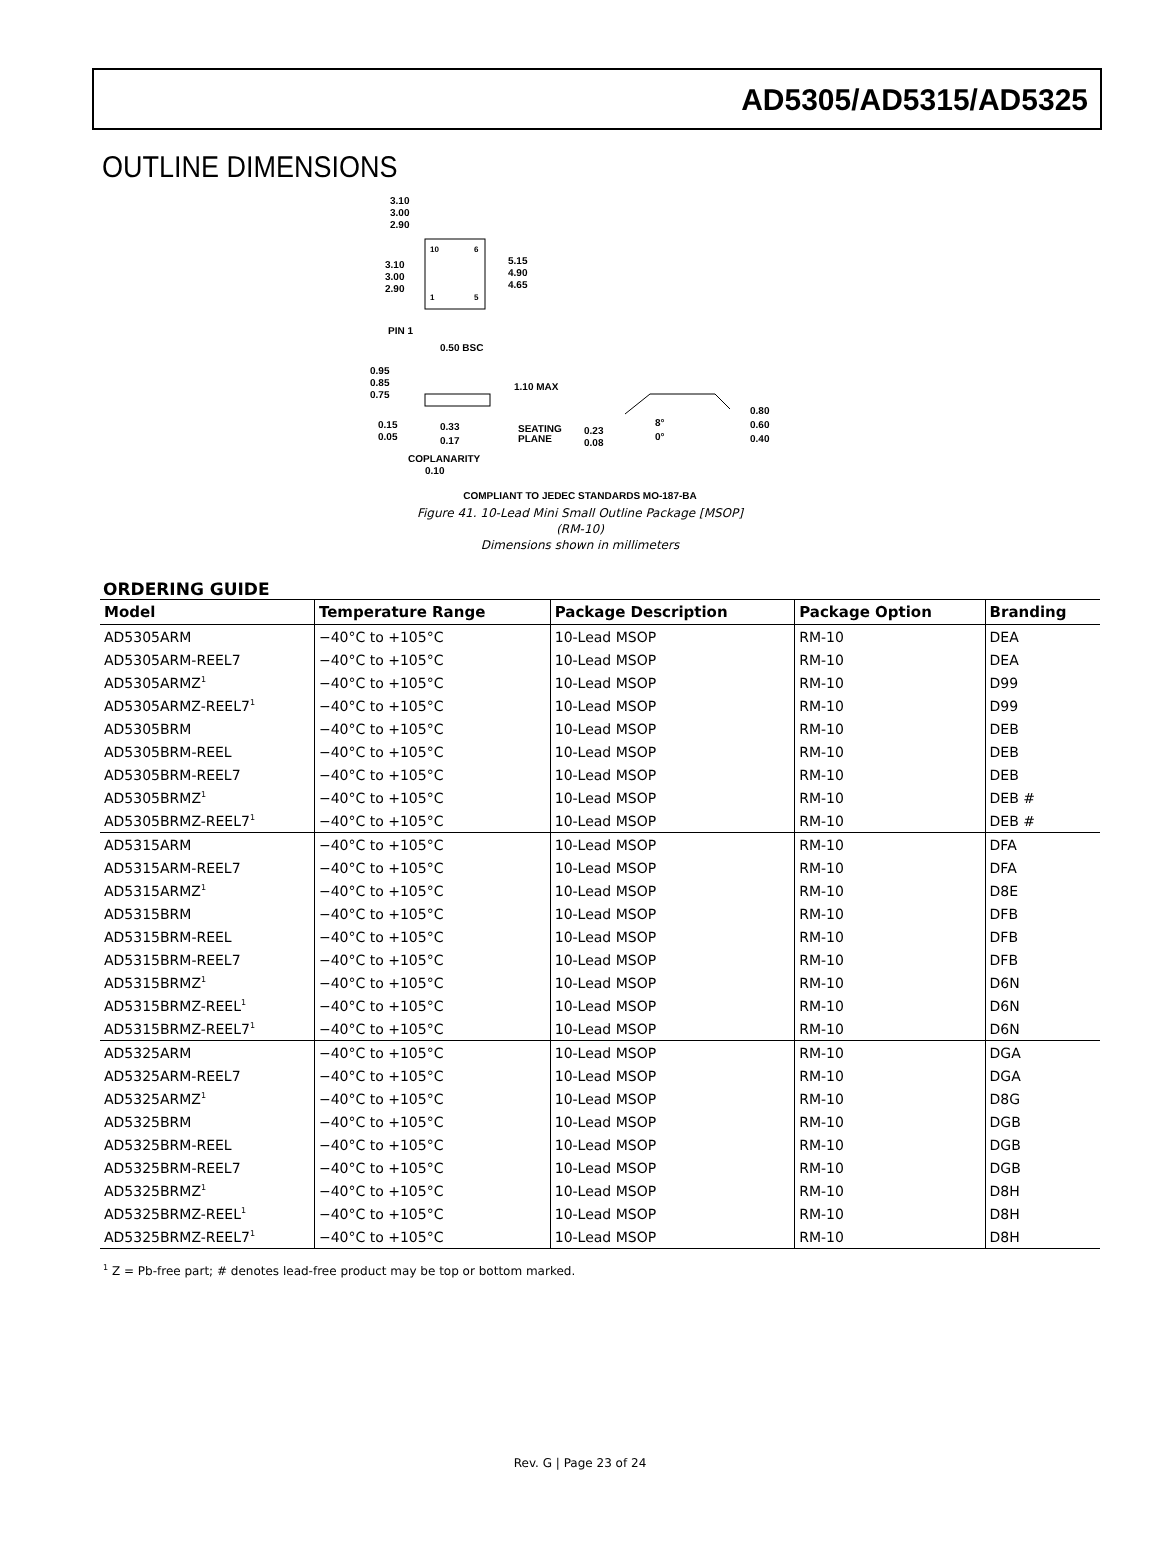AD5305/AD5315/AD5325
OUTLINE DIMENSIONS
3.10
3.00
2.90
3.10
3.00
2.90
5.15
4.90
4.65
10
6
1
5
PIN 1
0.50 BSC
0.95
0.85
0.75
1.10 MAX
0.15
0.05
0.33
0.17
SEATING
PLANE
0.23
0.08
8°
0°
0.80
0.60
0.40
COPLANARITY
0.10
COMPLIANT TO JEDEC STANDARDS MO-187-BA
Figure 41. 10-Lead Mini Small Outline Package [MSOP]
(RM-10)
Dimensions shown in millimeters
ORDERING GUIDE
| Model | Temperature Range | Package Description | Package Option | Branding |
| --- | --- | --- | --- | --- |
| AD5305ARM | −40°C to +105°C | 10-Lead MSOP | RM-10 | DEA |
| AD5305ARM-REEL7 | −40°C to +105°C | 10-Lead MSOP | RM-10 | DEA |
| AD5305ARMZ<sup>1</sup> | −40°C to +105°C | 10-Lead MSOP | RM-10 | D99 |
| AD5305ARMZ-REEL7<sup>1</sup> | −40°C to +105°C | 10-Lead MSOP | RM-10 | D99 |
| AD5305BRM | −40°C to +105°C | 10-Lead MSOP | RM-10 | DEB |
| AD5305BRM-REEL | −40°C to +105°C | 10-Lead MSOP | RM-10 | DEB |
| AD5305BRM-REEL7 | −40°C to +105°C | 10-Lead MSOP | RM-10 | DEB |
| AD5305BRMZ<sup>1</sup> | −40°C to +105°C | 10-Lead MSOP | RM-10 | DEB # |
| AD5305BRMZ-REEL7<sup>1</sup> | −40°C to +105°C | 10-Lead MSOP | RM-10 | DEB # |
| AD5315ARM | −40°C to +105°C | 10-Lead MSOP | RM-10 | DFA |
| AD5315ARM-REEL7 | −40°C to +105°C | 10-Lead MSOP | RM-10 | DFA |
| AD5315ARMZ<sup>1</sup> | −40°C to +105°C | 10-Lead MSOP | RM-10 | D8E |
| AD5315BRM | −40°C to +105°C | 10-Lead MSOP | RM-10 | DFB |
| AD5315BRM-REEL | −40°C to +105°C | 10-Lead MSOP | RM-10 | DFB |
| AD5315BRM-REEL7 | −40°C to +105°C | 10-Lead MSOP | RM-10 | DFB |
| AD5315BRMZ<sup>1</sup> | −40°C to +105°C | 10-Lead MSOP | RM-10 | D6N |
| AD5315BRMZ-REEL<sup>1</sup> | −40°C to +105°C | 10-Lead MSOP | RM-10 | D6N |
| AD5315BRMZ-REEL7<sup>1</sup> | −40°C to +105°C | 10-Lead MSOP | RM-10 | D6N |
| AD5325ARM | −40°C to +105°C | 10-Lead MSOP | RM-10 | DGA |
| AD5325ARM-REEL7 | −40°C to +105°C | 10-Lead MSOP | RM-10 | DGA |
| AD5325ARMZ<sup>1</sup> | −40°C to +105°C | 10-Lead MSOP | RM-10 | D8G |
| AD5325BRM | −40°C to +105°C | 10-Lead MSOP | RM-10 | DGB |
| AD5325BRM-REEL | −40°C to +105°C | 10-Lead MSOP | RM-10 | DGB |
| AD5325BRM-REEL7 | −40°C to +105°C | 10-Lead MSOP | RM-10 | DGB |
| AD5325BRMZ<sup>1</sup> | −40°C to +105°C | 10-Lead MSOP | RM-10 | D8H |
| AD5325BRMZ-REEL<sup>1</sup> | −40°C to +105°C | 10-Lead MSOP | RM-10 | D8H |
| AD5325BRMZ-REEL7<sup>1</sup> | −40°C to +105°C | 10-Lead MSOP | RM-10 | D8H |
<sup>1</sup> Z = Pb-free part; # denotes lead-free product may be top or bottom marked.
Rev. G | Page 23 of 24